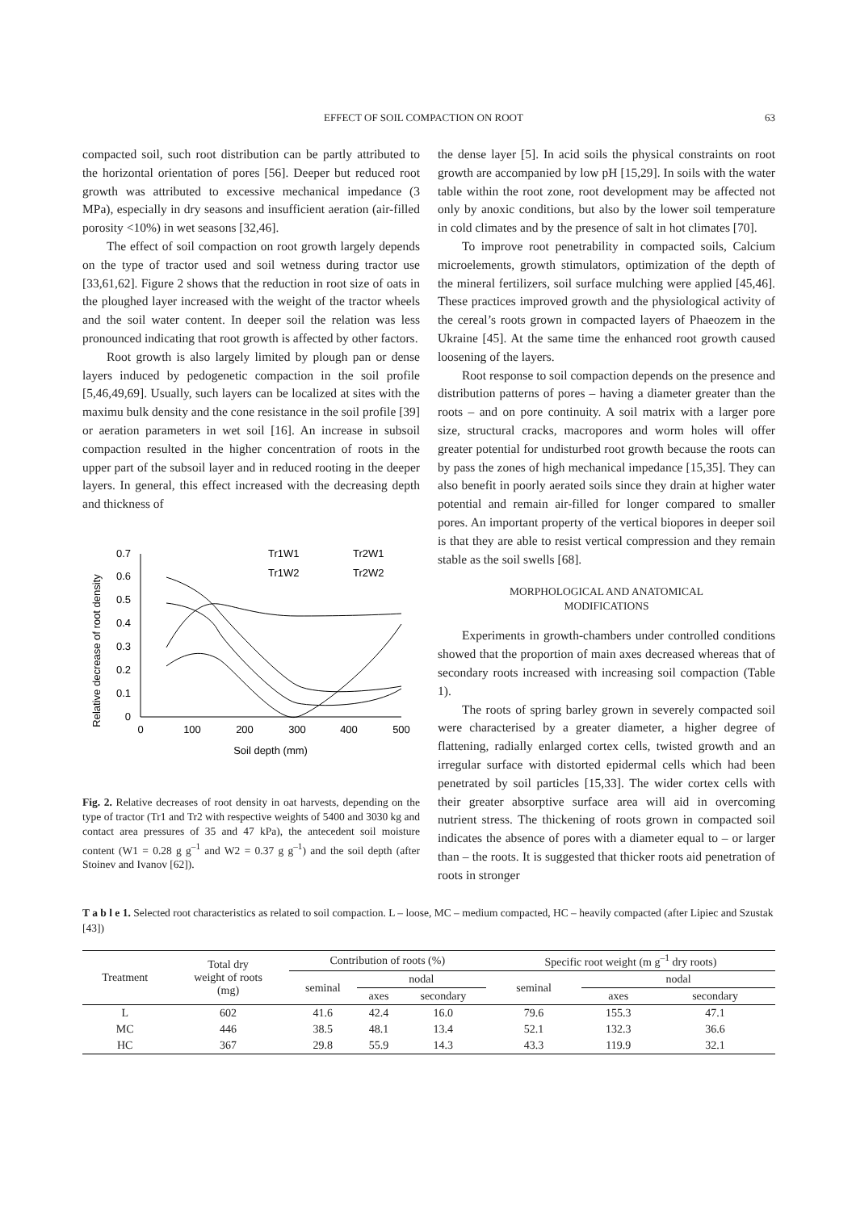EFFECT OF SOIL COMPACTION ON ROOT 63
compacted soil, such root distribution can be partly attributed to the horizontal orientation of pores [56]. Deeper but reduced root growth was attributed to excessive mechanical impedance (3 MPa), especially in dry seasons and insufficient aeration (air-filled porosity <10%) in wet seasons [32,46].
The effect of soil compaction on root growth largely depends on the type of tractor used and soil wetness during tractor use [33,61,62]. Figure 2 shows that the reduction in root size of oats in the ploughed layer increased with the weight of the tractor wheels and the soil water content. In deeper soil the relation was less pronounced indicating that root growth is affected by other factors.
Root growth is also largely limited by plough pan or dense layers induced by pedogenetic compaction in the soil profile [5,46,49,69]. Usually, such layers can be localized at sites with the maximu bulk density and the cone resistance in the soil profile [39] or aeration parameters in wet soil [16]. An increase in subsoil compaction resulted in the higher concentration of roots in the upper part of the subsoil layer and in reduced rooting in the deeper layers. In general, this effect increased with the decreasing depth and thickness of
Relative decrease of root density
0
0.1
0.2
0.3
0.4
0.5
0.6
0.7
0
100
200
300
400
500
Soil depth (mm)
Tr1W1
Tr2W1
Tr1W2
Tr2W2
Fig. 2. Relative decreases of root density in oat harvests, depending on the type of tractor (Tr1 and Tr2 with respective weights of 5400 and 3030 kg and contact area pressures of 35 and 47 kPa), the antecedent soil moisture content (W1 = 0.28 g g<sup>–1</sup> and W2 = 0.37 g g<sup>–1</sup>) and the soil depth (after Stoinev and Ivanov [62]).
the dense layer [5]. In acid soils the physical constraints on root growth are accompanied by low pH [15,29]. In soils with the water table within the root zone, root development may be affected not only by anoxic conditions, but also by the lower soil temperature in cold climates and by the presence of salt in hot climates [70].
To improve root penetrability in compacted soils, Calcium microelements, growth stimulators, optimization of the depth of the mineral fertilizers, soil surface mulching were applied [45,46]. These practices improved growth and the physiological activity of the cereal’s roots grown in compacted layers of Phaeozem in the Ukraine [45]. At the same time the enhanced root growth caused loosening of the layers.
Root response to soil compaction depends on the presence and distribution patterns of pores – having a diameter greater than the roots – and on pore continuity. A soil matrix with a larger pore size, structural cracks, macropores and worm holes will offer greater potential for undisturbed root growth because the roots can by pass the zones of high mechanical impedance [15,35]. They can also benefit in poorly aerated soils since they drain at higher water potential and remain air-filled for longer compared to smaller pores. An important property of the vertical biopores in deeper soil is that they are able to resist vertical compression and they remain stable as the soil swells [68].
MORPHOLOGICAL AND ANATOMICAL
MODIFICATIONS
Experiments in growth-chambers under controlled conditions showed that the proportion of main axes decreased whereas that of secondary roots increased with increasing soil compaction (Table 1).
The roots of spring barley grown in severely compacted soil were characterised by a greater diameter, a higher degree of flattening, radially enlarged cortex cells, twisted growth and an irregular surface with distorted epidermal cells which had been penetrated by soil particles [15,33]. The wider cortex cells with their greater absorptive surface area will aid in overcoming nutrient stress. The thickening of roots grown in compacted soil indicates the absence of pores with a diameter equal to – or larger than – the roots. It is suggested that thicker roots aid penetration of roots in stronger
T a b l e 1. Selected root characteristics as related to soil compaction. L – loose, MC – medium compacted, HC – heavily compacted (after Lipiec and Szustak [43])
| Treatment | Total dry weight of roots (mg) | Contribution of roots (%) | | | Specific root weight (m g<sup>–1</sup> dry roots) | | |
| --- | --- | --- | --- | --- | --- | --- | --- |
| | | seminal | nodal | | seminal | nodal | |
| | | | axes | secondary | | axes | secondary |
| L | 602 | 41.6 | 42.4 | 16.0 | 79.6 | 155.3 | 47.1 |
| MC | 446 | 38.5 | 48.1 | 13.4 | 52.1 | 132.3 | 36.6 |
| HC | 367 | 29.8 | 55.9 | 14.3 | 43.3 | 119.9 | 32.1 |